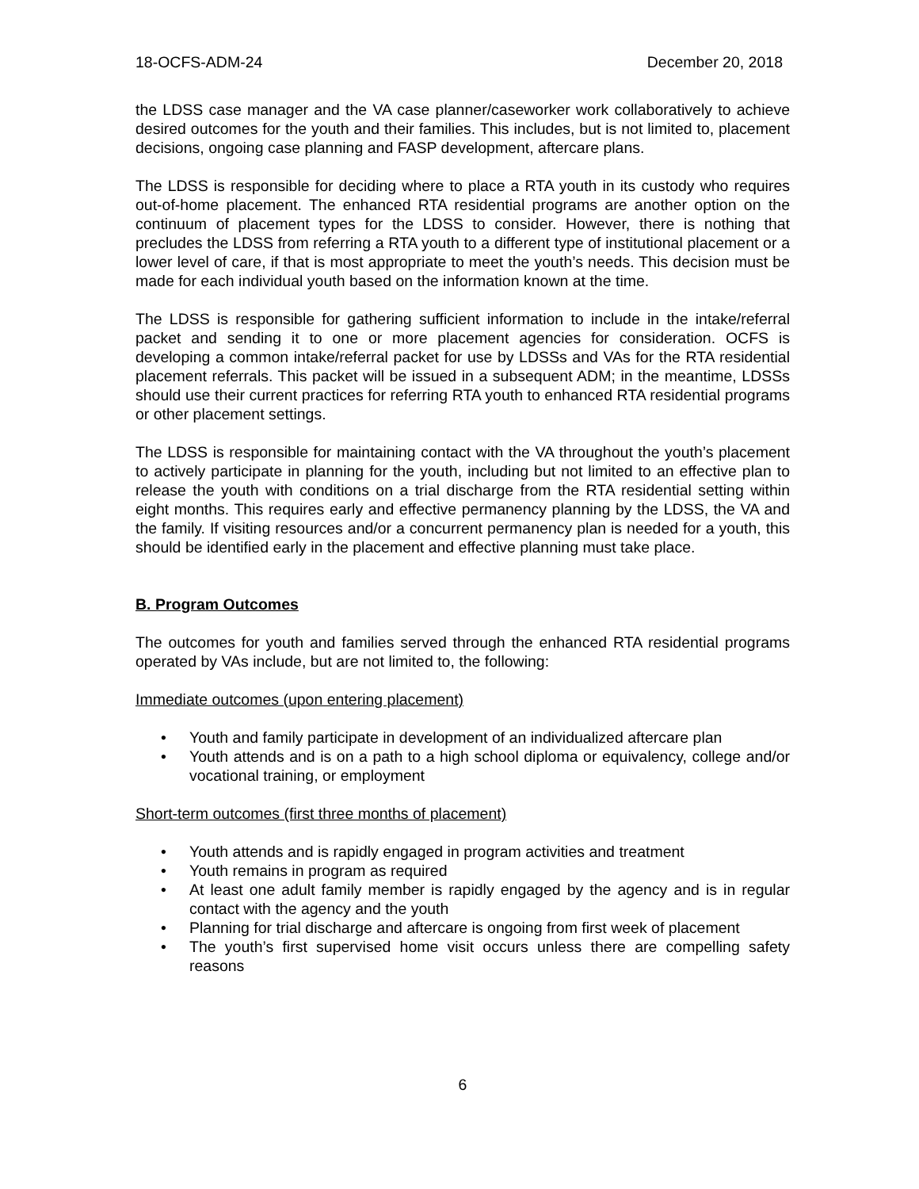18-OCFS-ADM-24 December 20, 2018
the LDSS case manager and the VA case planner/caseworker work collaboratively to achieve desired outcomes for the youth and their families. This includes, but is not limited to, placement decisions, ongoing case planning and FASP development, aftercare plans.
The LDSS is responsible for deciding where to place a RTA youth in its custody who requires out-of-home placement. The enhanced RTA residential programs are another option on the continuum of placement types for the LDSS to consider. However, there is nothing that precludes the LDSS from referring a RTA youth to a different type of institutional placement or a lower level of care, if that is most appropriate to meet the youth’s needs. This decision must be made for each individual youth based on the information known at the time.
The LDSS is responsible for gathering sufficient information to include in the intake/referral packet and sending it to one or more placement agencies for consideration. OCFS is developing a common intake/referral packet for use by LDSSs and VAs for the RTA residential placement referrals. This packet will be issued in a subsequent ADM; in the meantime, LDSSs should use their current practices for referring RTA youth to enhanced RTA residential programs or other placement settings.
The LDSS is responsible for maintaining contact with the VA throughout the youth’s placement to actively participate in planning for the youth, including but not limited to an effective plan to release the youth with conditions on a trial discharge from the RTA residential setting within eight months. This requires early and effective permanency planning by the LDSS, the VA and the family. If visiting resources and/or a concurrent permanency plan is needed for a youth, this should be identified early in the placement and effective planning must take place.
B. Program Outcomes
The outcomes for youth and families served through the enhanced RTA residential programs operated by VAs include, but are not limited to, the following:
Immediate outcomes (upon entering placement)
• Youth and family participate in development of an individualized aftercare plan
• Youth attends and is on a path to a high school diploma or equivalency, college and/or vocational training, or employment
Short-term outcomes (first three months of placement)
• Youth attends and is rapidly engaged in program activities and treatment
• Youth remains in program as required
• At least one adult family member is rapidly engaged by the agency and is in regular contact with the agency and the youth
• Planning for trial discharge and aftercare is ongoing from first week of placement
• The youth’s first supervised home visit occurs unless there are compelling safety reasons
6